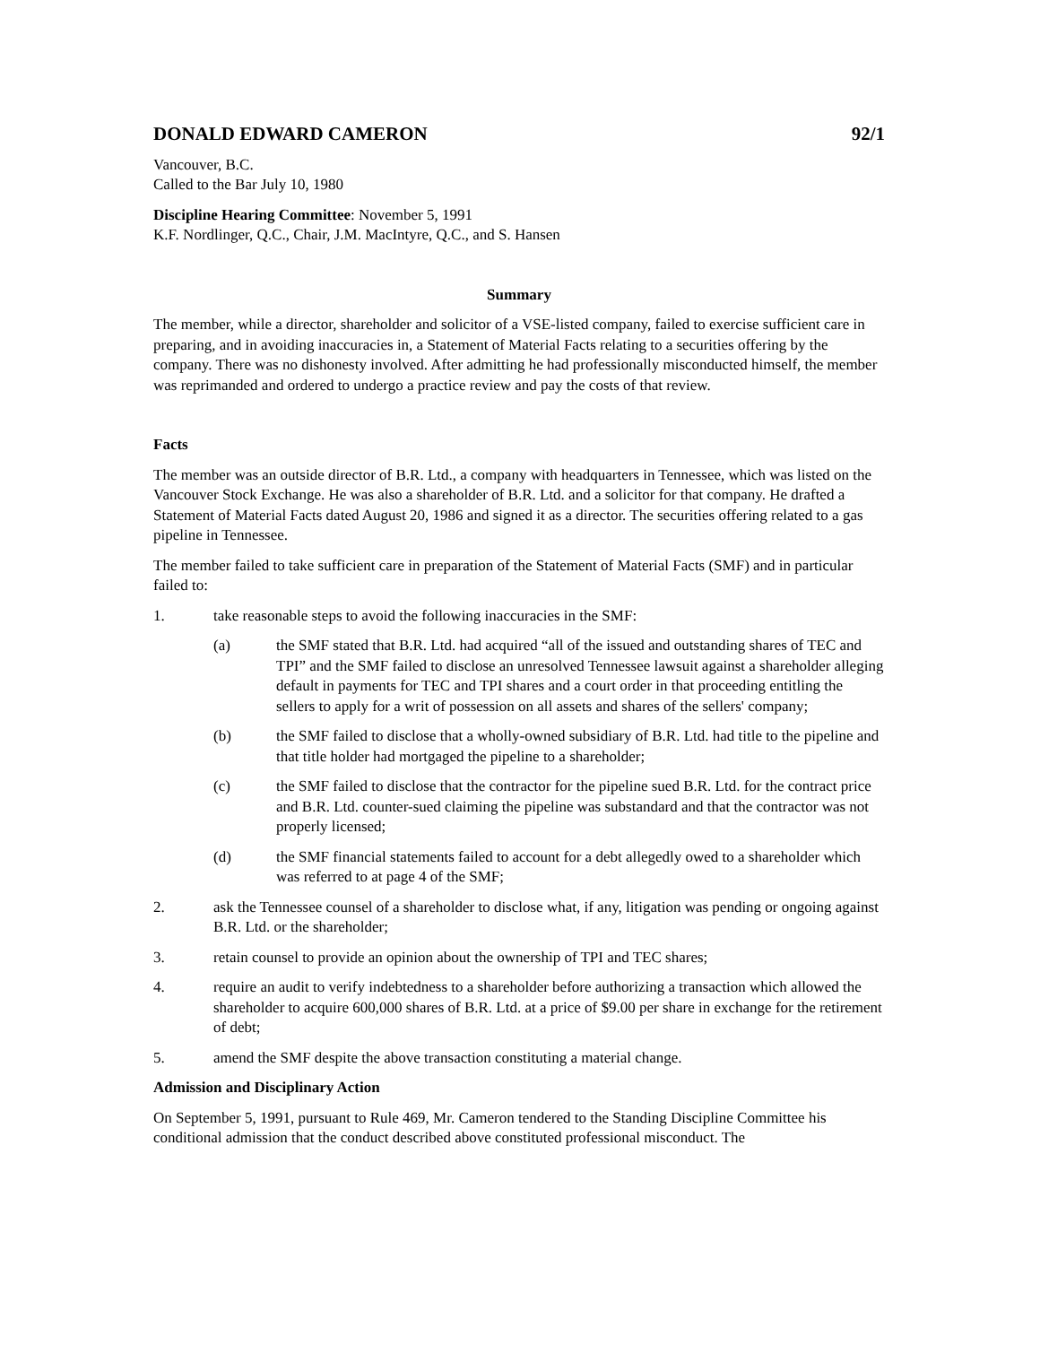DONALD EDWARD CAMERON 92/1
Vancouver, B.C.
Called to the Bar July 10, 1980
Discipline Hearing Committee: November 5, 1991
K.F. Nordlinger, Q.C., Chair, J.M. MacIntyre, Q.C., and S. Hansen
Summary
The member, while a director, shareholder and solicitor of a VSE-listed company, failed to exercise sufficient care in preparing, and in avoiding inaccuracies in, a Statement of Material Facts relating to a securities offering by the company. There was no dishonesty involved. After admitting he had professionally misconducted himself, the member was reprimanded and ordered to undergo a practice review and pay the costs of that review.
Facts
The member was an outside director of B.R. Ltd., a company with headquarters in Tennessee, which was listed on the Vancouver Stock Exchange. He was also a shareholder of B.R. Ltd. and a solicitor for that company. He drafted a Statement of Material Facts dated August 20, 1986 and signed it as a director. The securities offering related to a gas pipeline in Tennessee.
The member failed to take sufficient care in preparation of the Statement of Material Facts (SMF) and in particular failed to:
1. take reasonable steps to avoid the following inaccuracies in the SMF:
(a) the SMF stated that B.R. Ltd. had acquired “all of the issued and outstanding shares of TEC and TPI” and the SMF failed to disclose an unresolved Tennessee lawsuit against a shareholder alleging default in payments for TEC and TPI shares and a court order in that proceeding entitling the sellers to apply for a writ of possession on all assets and shares of the sellers' company;
(b) the SMF failed to disclose that a wholly-owned subsidiary of B.R. Ltd. had title to the pipeline and that title holder had mortgaged the pipeline to a shareholder;
(c) the SMF failed to disclose that the contractor for the pipeline sued B.R. Ltd. for the contract price and B.R. Ltd. counter-sued claiming the pipeline was substandard and that the contractor was not properly licensed;
(d) the SMF financial statements failed to account for a debt allegedly owed to a shareholder which was referred to at page 4 of the SMF;
2. ask the Tennessee counsel of a shareholder to disclose what, if any, litigation was pending or ongoing against B.R. Ltd. or the shareholder;
3. retain counsel to provide an opinion about the ownership of TPI and TEC shares;
4. require an audit to verify indebtedness to a shareholder before authorizing a transaction which allowed the shareholder to acquire 600,000 shares of B.R. Ltd. at a price of $9.00 per share in exchange for the retirement of debt;
5. amend the SMF despite the above transaction constituting a material change.
Admission and Disciplinary Action
On September 5, 1991, pursuant to Rule 469, Mr. Cameron tendered to the Standing Discipline Committee his conditional admission that the conduct described above constituted professional misconduct. The